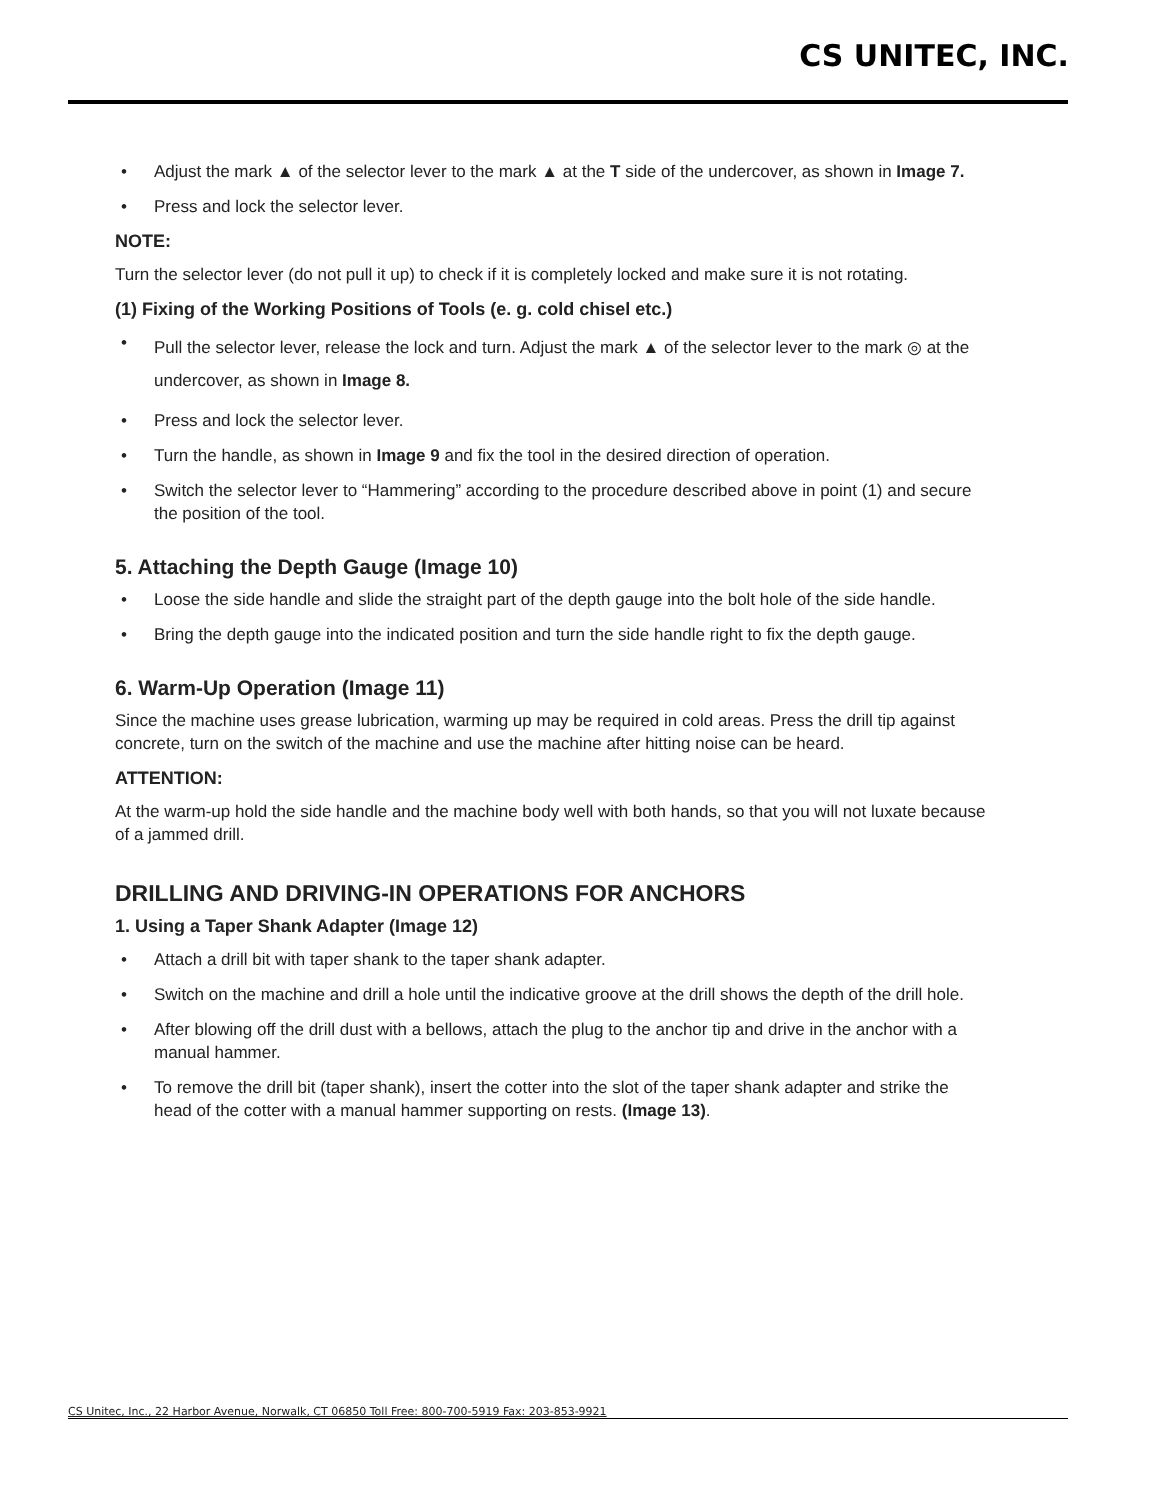CS UNITEC, INC.
• Adjust the mark ▲ of the selector lever to the mark ▲ at the T side of the undercover, as shown in Image 7.
• Press and lock the selector lever.
NOTE:
Turn the selector lever (do not pull it up) to check if it is completely locked and make sure it is not rotating.
(1) Fixing of the Working Positions of Tools (e. g. cold chisel etc.)
• Pull the selector lever, release the lock and turn. Adjust the mark ▲ of the selector lever to the mark ◎ at the undercover, as shown in Image 8.
• Press and lock the selector lever.
• Turn the handle, as shown in Image 9 and fix the tool in the desired direction of operation.
• Switch the selector lever to “Hammering” according to the procedure described above in point (1) and secure the position of the tool.
5. Attaching the Depth Gauge (Image 10)
• Loose the side handle and slide the straight part of the depth gauge into the bolt hole of the side handle.
• Bring the depth gauge into the indicated position and turn the side handle right to fix the depth gauge.
6. Warm-Up Operation (Image 11)
Since the machine uses grease lubrication, warming up may be required in cold areas. Press the drill tip against concrete, turn on the switch of the machine and use the machine after hitting noise can be heard.
ATTENTION:
At the warm-up hold the side handle and the machine body well with both hands, so that you will not luxate because of a jammed drill.
DRILLING AND DRIVING-IN OPERATIONS FOR ANCHORS
1. Using a Taper Shank Adapter (Image 12)
• Attach a drill bit with taper shank to the taper shank adapter.
• Switch on the machine and drill a hole until the indicative groove at the drill shows the depth of the drill hole.
• After blowing off the drill dust with a bellows, attach the plug to the anchor tip and drive in the anchor with a manual hammer.
• To remove the drill bit (taper shank), insert the cotter into the slot of the taper shank adapter and strike the head of the cotter with a manual hammer supporting on rests. (Image 13).
CS Unitec, Inc., 22 Harbor Avenue, Norwalk, CT 06850 Toll Free: 800-700-5919 Fax: 203-853-9921